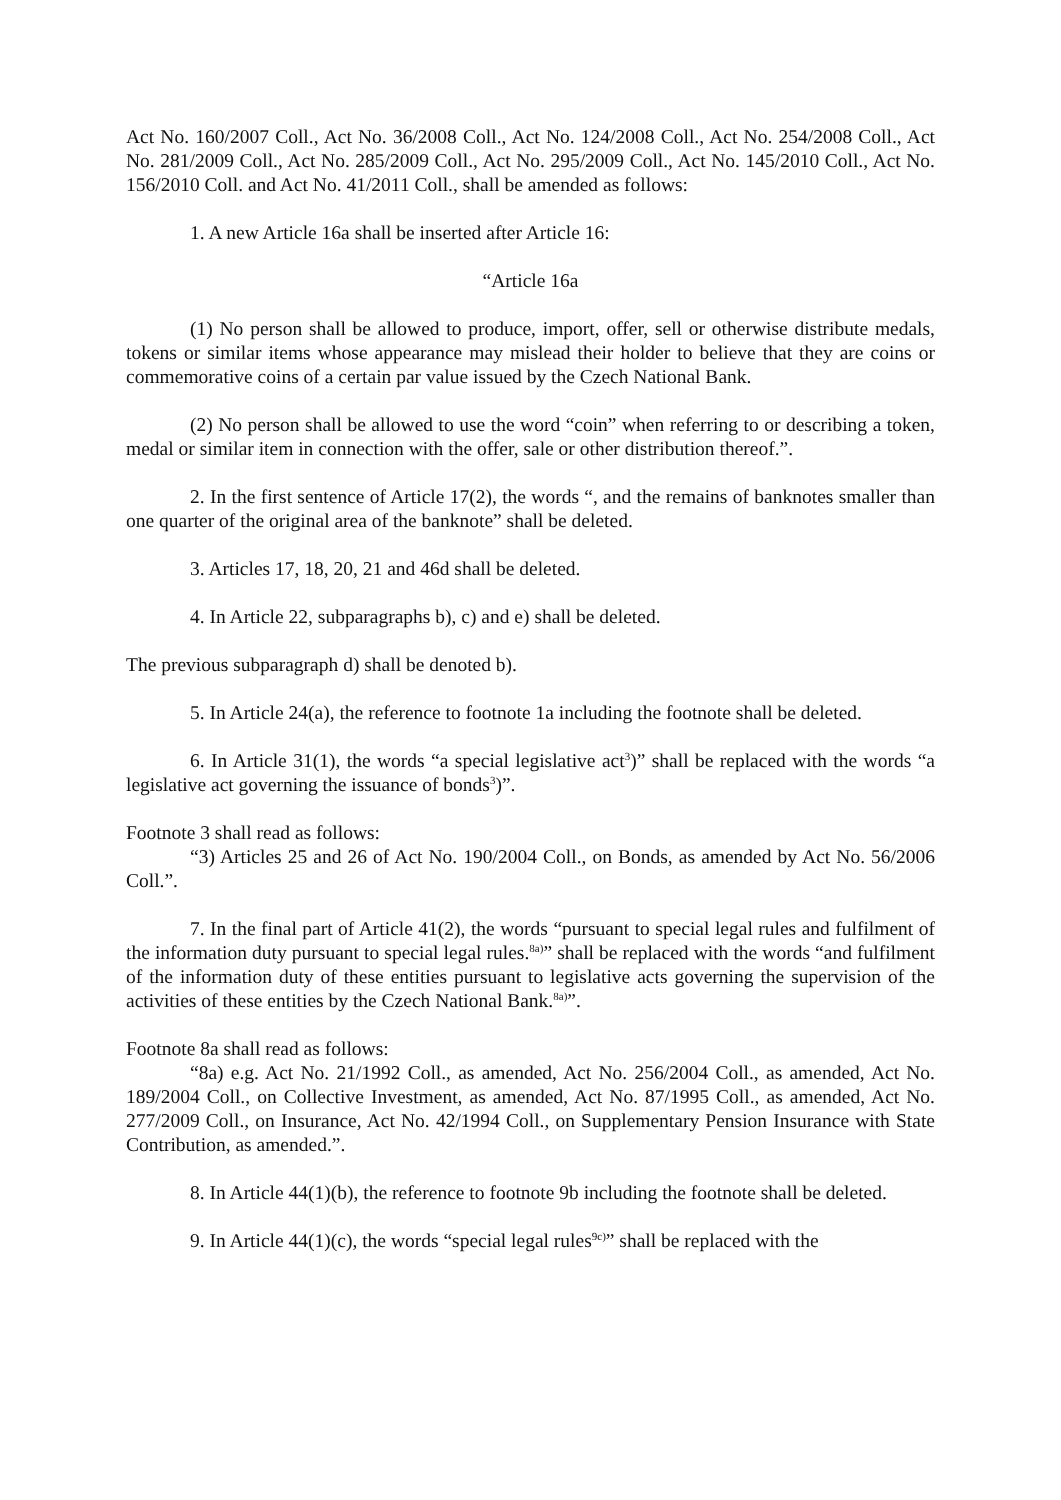Act No. 160/2007 Coll., Act No. 36/2008 Coll., Act No. 124/2008 Coll., Act No. 254/2008 Coll., Act No. 281/2009 Coll., Act No. 285/2009 Coll., Act No. 295/2009 Coll., Act No. 145/2010 Coll., Act No. 156/2010 Coll. and Act No. 41/2011 Coll., shall be amended as follows:
1. A new Article 16a shall be inserted after Article 16:
“Article 16a
(1) No person shall be allowed to produce, import, offer, sell or otherwise distribute medals, tokens or similar items whose appearance may mislead their holder to believe that they are coins or commemorative coins of a certain par value issued by the Czech National Bank.
(2) No person shall be allowed to use the word “coin” when referring to or describing a token, medal or similar item in connection with the offer, sale or other distribution thereof.”.
2. In the first sentence of Article 17(2), the words “, and the remains of banknotes smaller than one quarter of the original area of the banknote” shall be deleted.
3. Articles 17, 18, 20, 21 and 46d shall be deleted.
4. In Article 22, subparagraphs b), c) and e) shall be deleted.
The previous subparagraph d) shall be denoted b).
5. In Article 24(a), the reference to footnote 1a including the footnote shall be deleted.
6. In Article 31(1), the words “a special legislative act<sup>3</sup>)” shall be replaced with the words “a legislative act governing the issuance of bonds<sup>3</sup>)”.
Footnote 3 shall read as follows:
“3) Articles 25 and 26 of Act No. 190/2004 Coll., on Bonds, as amended by Act No. 56/2006 Coll.”.
7. In the final part of Article 41(2), the words “pursuant to special legal rules and fulfilment of the information duty pursuant to special legal rules.<sup>8a)</sup>” shall be replaced with the words “and fulfilment of the information duty of these entities pursuant to legislative acts governing the supervision of the activities of these entities by the Czech National Bank.<sup>8a)</sup>”.
Footnote 8a shall read as follows:
“8a) e.g. Act No. 21/1992 Coll., as amended, Act No. 256/2004 Coll., as amended, Act No. 189/2004 Coll., on Collective Investment, as amended, Act No. 87/1995 Coll., as amended, Act No. 277/2009 Coll., on Insurance, Act No. 42/1994 Coll., on Supplementary Pension Insurance with State Contribution, as amended.”.
8. In Article 44(1)(b), the reference to footnote 9b including the footnote shall be deleted.
9. In Article 44(1)(c), the words “special legal rules<sup>9c)</sup>” shall be replaced with the